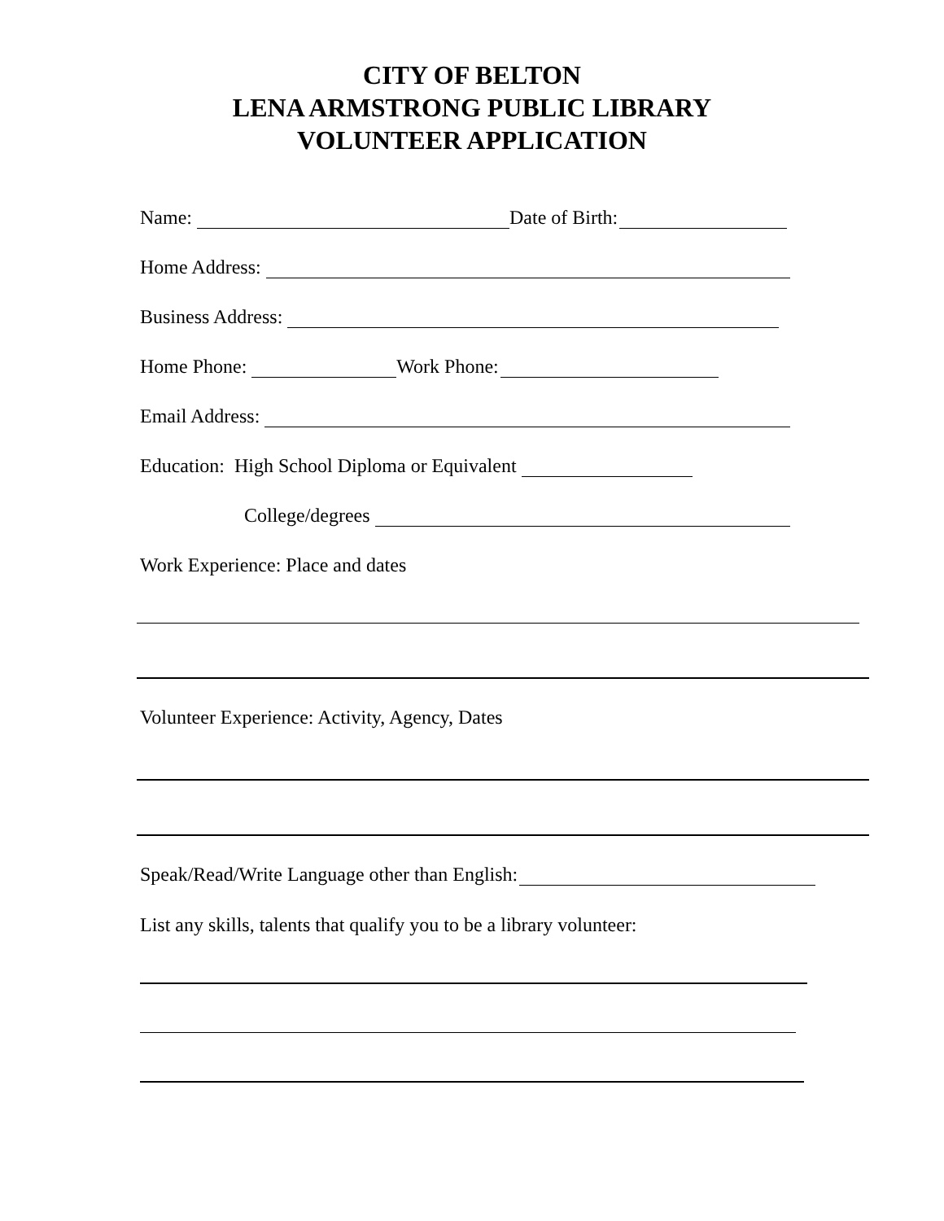CITY OF BELTON
LENA ARMSTRONG PUBLIC LIBRARY
VOLUNTEER APPLICATION
Name: Date of Birth:
Home Address:
Business Address:
Home Phone: Work Phone:
Email Address:
Education: High School Diploma or Equivalent
College/degrees
Work Experience: Place and dates
Volunteer Experience: Activity, Agency, Dates
Speak/Read/Write Language other than English:
List any skills, talents that qualify you to be a library volunteer: